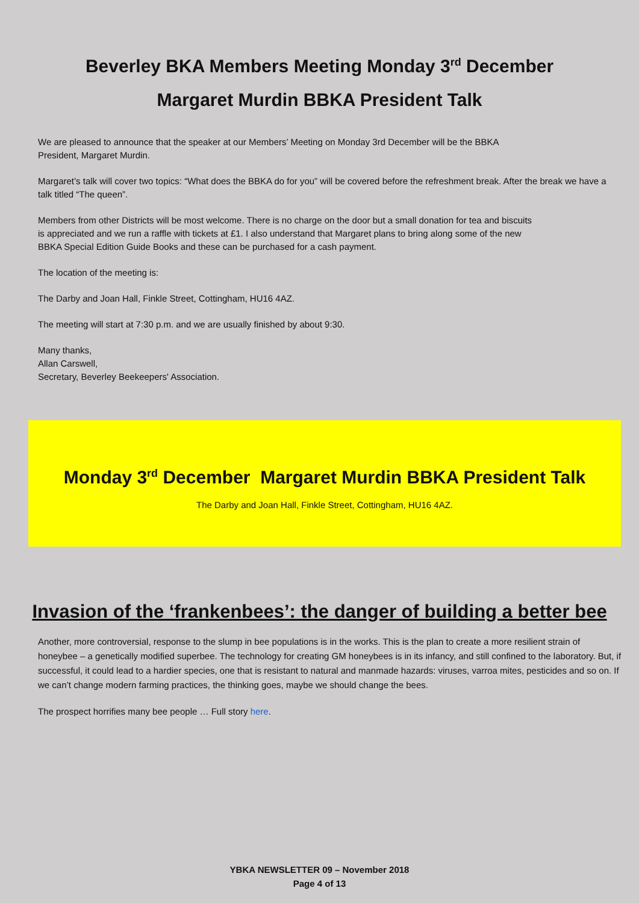Beverley BKA Members Meeting Monday 3<sup>rd</sup> December
Margaret Murdin BBKA President Talk
We are pleased to announce that the speaker at our Members’ Meeting on Monday 3rd December will be the BBKA
President, Margaret Murdin.
Margaret’s talk will cover two topics: “What does the BBKA do for you” will be covered before the refreshment break. After the break we have a talk titled “The queen”.
Members from other Districts will be most welcome. There is no charge on the door but a small donation for tea and biscuits
is appreciated and we run a raffle with tickets at £1. I also understand that Margaret plans to bring along some of the new
BBKA Special Edition Guide Books and these can be purchased for a cash payment.
The location of the meeting is:
The Darby and Joan Hall, Finkle Street, Cottingham, HU16 4AZ.
The meeting will start at 7:30 p.m. and we are usually finished by about 9:30.
Many thanks,
Allan Carswell,
Secretary, Beverley Beekeepers' Association.
Monday 3<sup>rd</sup> December Margaret Murdin BBKA President Talk
The Darby and Joan Hall, Finkle Street, Cottingham, HU16 4AZ.
Invasion of the ‘frankenbees’: the danger of building a better bee
Another, more controversial, response to the slump in bee populations is in the works. This is the plan to create a more resilient strain of honeybee – a genetically modified superbee. The technology for creating GM honeybees is in its infancy, and still confined to the laboratory. But, if successful, it could lead to a hardier species, one that is resistant to natural and manmade hazards: viruses, varroa mites, pesticides and so on. If we can’t change modern farming practices, the thinking goes, maybe we should change the bees.
The prospect horrifies many bee people … Full story here.
YBKA NEWSLETTER 09 – November 2018
Page 4 of 13